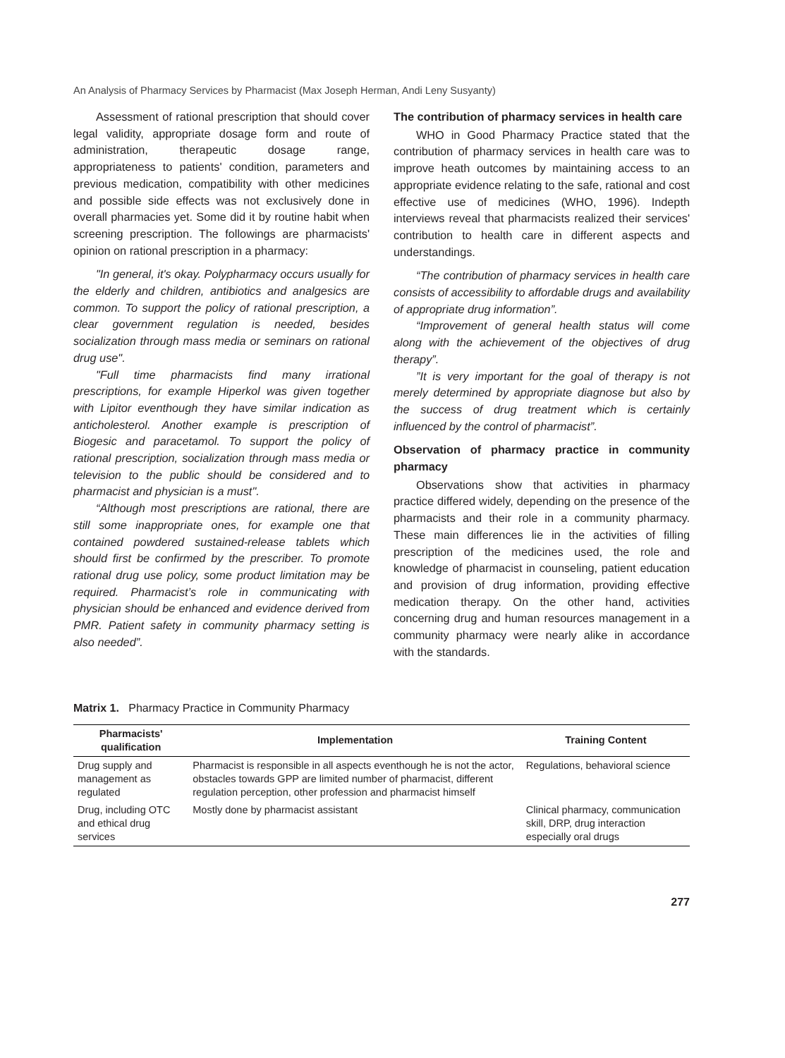An Analysis of Pharmacy Services by Pharmacist (Max Joseph Herman, Andi Leny Susyanty)
Assessment of rational prescription that should cover legal validity, appropriate dosage form and route of administration, therapeutic dosage range, appropriateness to patients' condition, parameters and previous medication, compatibility with other medicines and possible side effects was not exclusively done in overall pharmacies yet. Some did it by routine habit when screening prescription. The followings are pharmacists' opinion on rational prescription in a pharmacy:
"In general, it's okay. Polypharmacy occurs usually for the elderly and children, antibiotics and analgesics are common. To support the policy of rational prescription, a clear government regulation is needed, besides socialization through mass media or seminars on rational drug use".
"Full time pharmacists find many irrational prescriptions, for example Hiperkol was given together with Lipitor eventhough they have similar indication as anticholesterol. Another example is prescription of Biogesic and paracetamol. To support the policy of rational prescription, socialization through mass media or television to the public should be considered and to pharmacist and physician is a must".
“Although most prescriptions are rational, there are still some inappropriate ones, for example one that contained powdered sustained-release tablets which should first be confirmed by the prescriber. To promote rational drug use policy, some product limitation may be required. Pharmacist’s role in communicating with physician should be enhanced and evidence derived from PMR. Patient safety in community pharmacy setting is also needed”.
The contribution of pharmacy services in health care
WHO in Good Pharmacy Practice stated that the contribution of pharmacy services in health care was to improve heath outcomes by maintaining access to an appropriate evidence relating to the safe, rational and cost effective use of medicines (WHO, 1996). Indepth interviews reveal that pharmacists realized their services' contribution to health care in different aspects and understandings.
“The contribution of pharmacy services in health care consists of accessibility to affordable drugs and availability of appropriate drug information”.
“Improvement of general health status will come along with the achievement of the objectives of drug therapy”.
”It is very important for the goal of therapy is not merely determined by appropriate diagnose but also by the success of drug treatment which is certainly influenced by the control of pharmacist”.
Observation of pharmacy practice in community pharmacy
Observations show that activities in pharmacy practice differed widely, depending on the presence of the pharmacists and their role in a community pharmacy. These main differences lie in the activities of filling prescription of the medicines used, the role and knowledge of pharmacist in counseling, patient education and provision of drug information, providing effective medication therapy. On the other hand, activities concerning drug and human resources management in a community pharmacy were nearly alike in accordance with the standards.
Matrix 1. Pharmacy Practice in Community Pharmacy
| Pharmacists' qualification | Implementation | Training Content |
| --- | --- | --- |
| Drug supply and management as regulated | Pharmacist is responsible in all aspects eventhough he is not the actor, obstacles towards GPP are limited number of pharmacist, different regulation perception, other profession and pharmacist himself | Regulations, behavioral science |
| Drug, including OTC and ethical drug services | Mostly done by pharmacist assistant | Clinical pharmacy, communication skill, DRP, drug interaction especially oral drugs |
277